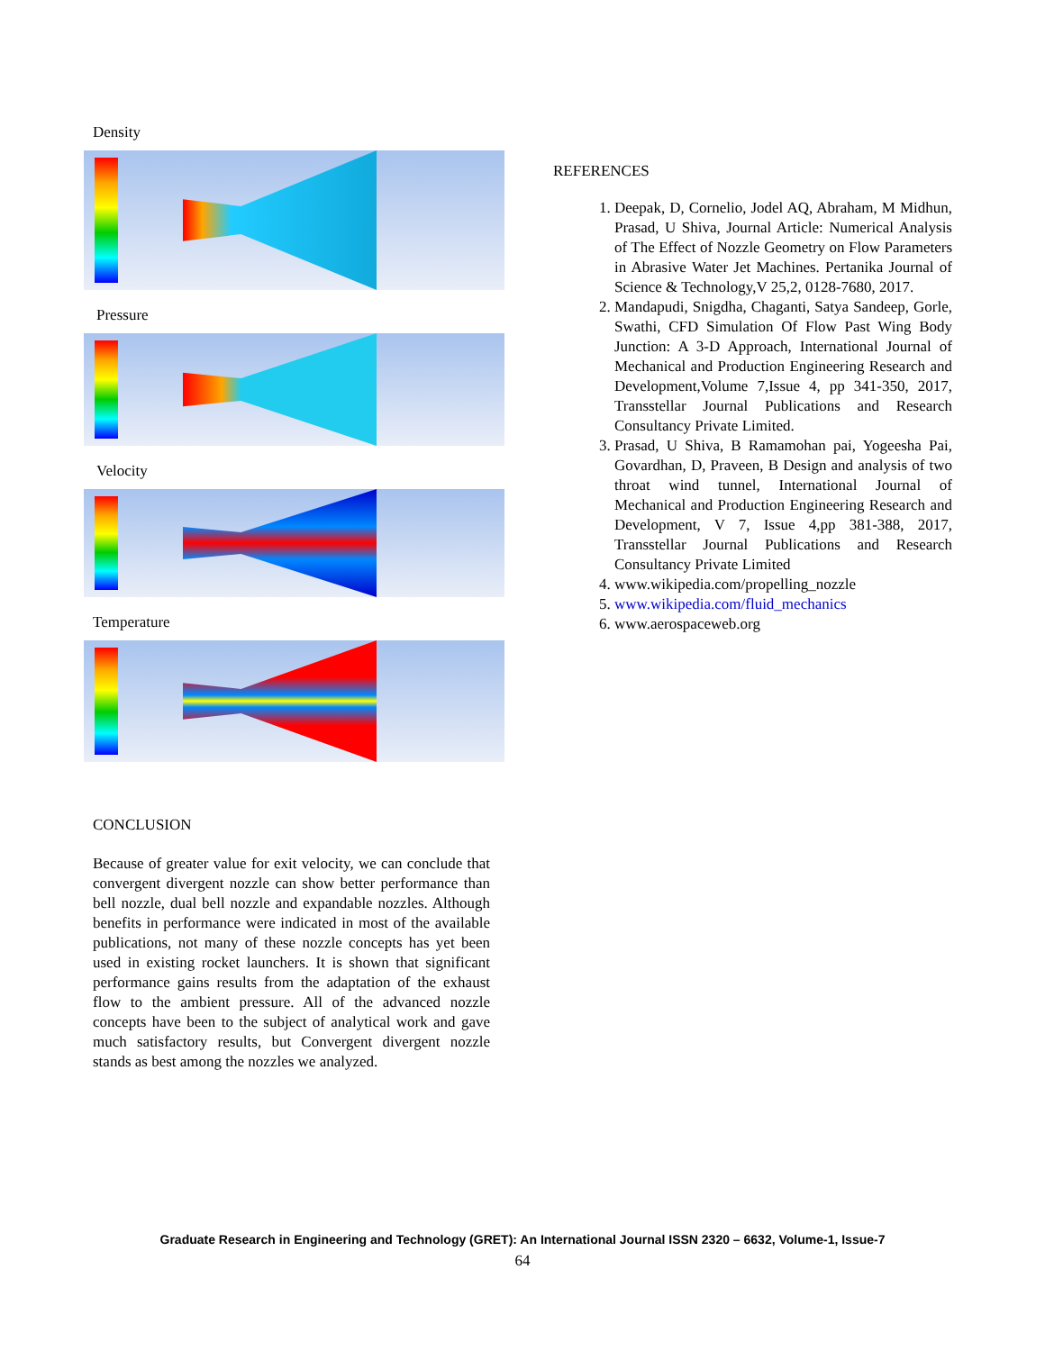Density
Pressure
Velocity
Temperature
CONCLUSION
Because of greater value for exit velocity, we can conclude that convergent divergent nozzle can show better performance than bell nozzle, dual bell nozzle and expandable nozzles. Although benefits in performance were indicated in most of the available publications, not many of these nozzle concepts has yet been used in existing rocket launchers. It is shown that significant performance gains results from the adaptation of the exhaust flow to the ambient pressure. All of the advanced nozzle concepts have been to the subject of analytical work and gave much satisfactory results, but Convergent divergent nozzle stands as best among the nozzles we analyzed.
REFERENCES
1. Deepak, D, Cornelio, Jodel AQ, Abraham, M Midhun, Prasad, U Shiva, Journal Article: Numerical Analysis of The Effect of Nozzle Geometry on Flow Parameters in Abrasive Water Jet Machines. Pertanika Journal of Science & Technology,V 25,2, 0128-7680, 2017.
2. Mandapudi, Snigdha, Chaganti, Satya Sandeep, Gorle, Swathi, CFD Simulation Of Flow Past Wing Body Junction: A 3-D Approach, International Journal of Mechanical and Production Engineering Research and Development,Volume 7,Issue 4, pp 341-350, 2017, Transstellar Journal Publications and Research Consultancy Private Limited.
3. Prasad, U Shiva, B Ramamohan pai, Yogeesha Pai, Govardhan, D, Praveen, B Design and analysis of two throat wind tunnel, International Journal of Mechanical and Production Engineering Research and Development, V 7, Issue 4,pp 381-388, 2017, Transstellar Journal Publications and Research Consultancy Private Limited
4. www.wikipedia.com/propelling_nozzle
5. www.wikipedia.com/fluid_mechanics
6. www.aerospaceweb.org
Graduate Research in Engineering and Technology (GRET): An International Journal ISSN 2320 – 6632, Volume-1, Issue-7
64